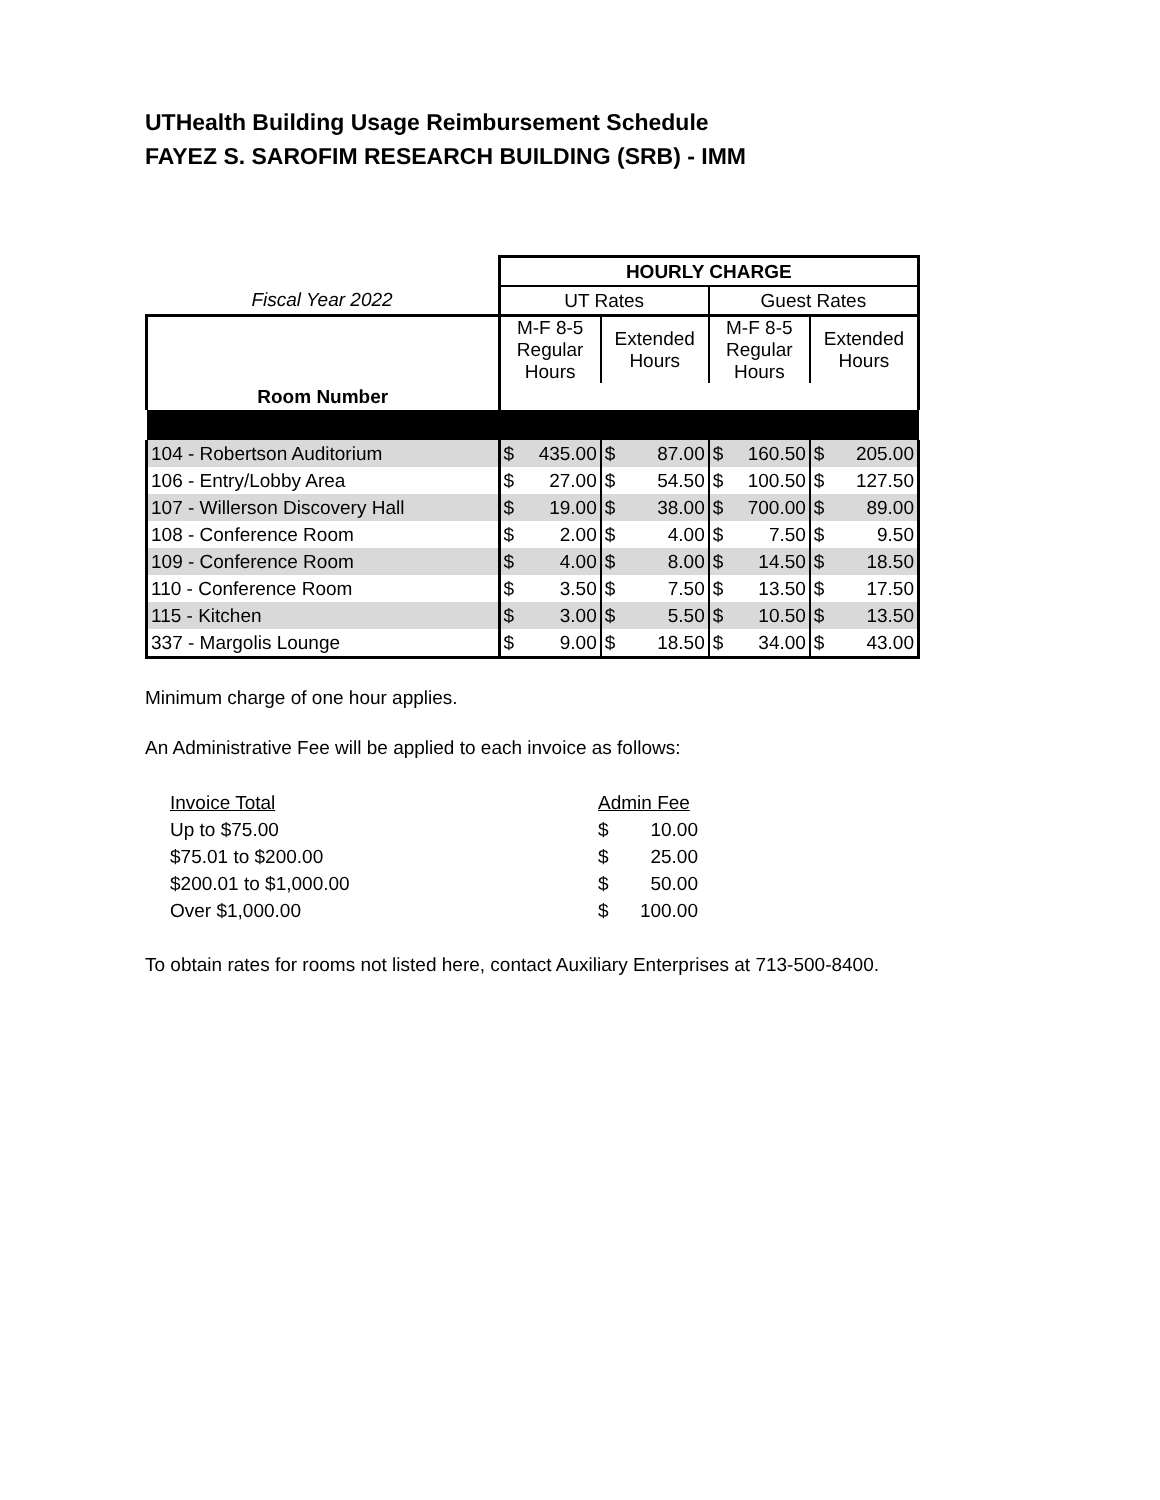UTHealth Building Usage Reimbursement Schedule
FAYEZ S. SAROFIM RESEARCH BUILDING (SRB) - IMM
| | HOURLY CHARGE | | | | | | | |
| Fiscal Year 2022 | UT Rates | | | | Guest Rates | | | |
| | M-F 8-5 Regular Hours | | Extended Hours | | M-F 8-5 Regular Hours | | Extended Hours | |
| Room Number | | | | | | | | |
| 104 - Robertson Auditorium | $ | 435.00 | $ | 87.00 | $ | 160.50 | $ | 205.00 |
| 106 - Entry/Lobby Area | $ | 27.00 | $ | 54.50 | $ | 100.50 | $ | 127.50 |
| 107 - Willerson Discovery Hall | $ | 19.00 | $ | 38.00 | $ | 700.00 | $ | 89.00 |
| 108 - Conference Room | $ | 2.00 | $ | 4.00 | $ | 7.50 | $ | 9.50 |
| 109 - Conference Room | $ | 4.00 | $ | 8.00 | $ | 14.50 | $ | 18.50 |
| 110 - Conference Room | $ | 3.50 | $ | 7.50 | $ | 13.50 | $ | 17.50 |
| 115 - Kitchen | $ | 3.00 | $ | 5.50 | $ | 10.50 | $ | 13.50 |
| 337 - Margolis Lounge | $ | 9.00 | $ | 18.50 | $ | 34.00 | $ | 43.00 |
Minimum charge of one hour applies.
An Administrative Fee will be applied to each invoice as follows:
| Invoice Total | Admin Fee | |
| Up to $75.00 | $ | 10.00 |
| $75.01 to $200.00 | $ | 25.00 |
| $200.01 to $1,000.00 | $ | 50.00 |
| Over $1,000.00 | $ | 100.00 |
To obtain rates for rooms not listed here, contact Auxiliary Enterprises at 713-500-8400.